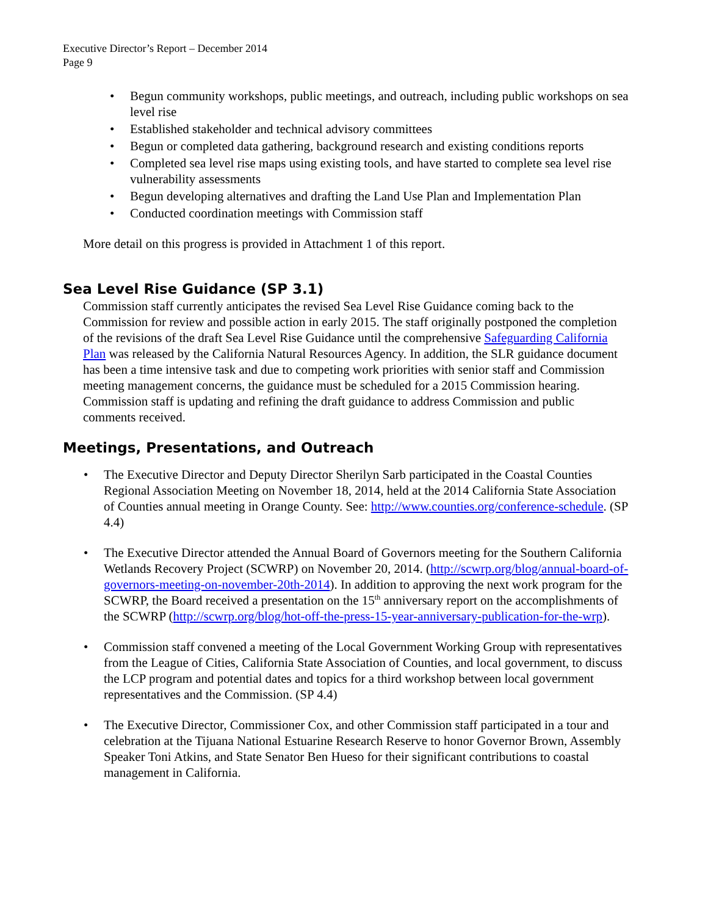Executive Director’s Report – December 2014
Page 9
• Begun community workshops, public meetings, and outreach, including public workshops on sea level rise
• Established stakeholder and technical advisory committees
• Begun or completed data gathering, background research and existing conditions reports
• Completed sea level rise maps using existing tools, and have started to complete sea level rise vulnerability assessments
• Begun developing alternatives and drafting the Land Use Plan and Implementation Plan
• Conducted coordination meetings with Commission staff
More detail on this progress is provided in Attachment 1 of this report.
Sea Level Rise Guidance (SP 3.1)
Commission staff currently anticipates the revised Sea Level Rise Guidance coming back to the Commission for review and possible action in early 2015. The staff originally postponed the completion of the revisions of the draft Sea Level Rise Guidance until the comprehensive Safeguarding California Plan was released by the California Natural Resources Agency. In addition, the SLR guidance document has been a time intensive task and due to competing work priorities with senior staff and Commission meeting management concerns, the guidance must be scheduled for a 2015 Commission hearing. Commission staff is updating and refining the draft guidance to address Commission and public comments received.
Meetings, Presentations, and Outreach
• The Executive Director and Deputy Director Sherilyn Sarb participated in the Coastal Counties Regional Association Meeting on November 18, 2014, held at the 2014 California State Association of Counties annual meeting in Orange County. See: http://www.counties.org/conference-schedule. (SP 4.4)
• The Executive Director attended the Annual Board of Governors meeting for the Southern California Wetlands Recovery Project (SCWRP) on November 20, 2014. (http://scwrp.org/blog/annual-board-of-governors-meeting-on-november-20th-2014). In addition to approving the next work program for the SCWRP, the Board received a presentation on the 15<sup>th</sup> anniversary report on the accomplishments of the SCWRP (http://scwrp.org/blog/hot-off-the-press-15-year-anniversary-publication-for-the-wrp).
• Commission staff convened a meeting of the Local Government Working Group with representatives from the League of Cities, California State Association of Counties, and local government, to discuss the LCP program and potential dates and topics for a third workshop between local government representatives and the Commission. (SP 4.4)
• The Executive Director, Commissioner Cox, and other Commission staff participated in a tour and celebration at the Tijuana National Estuarine Research Reserve to honor Governor Brown, Assembly Speaker Toni Atkins, and State Senator Ben Hueso for their significant contributions to coastal management in California.